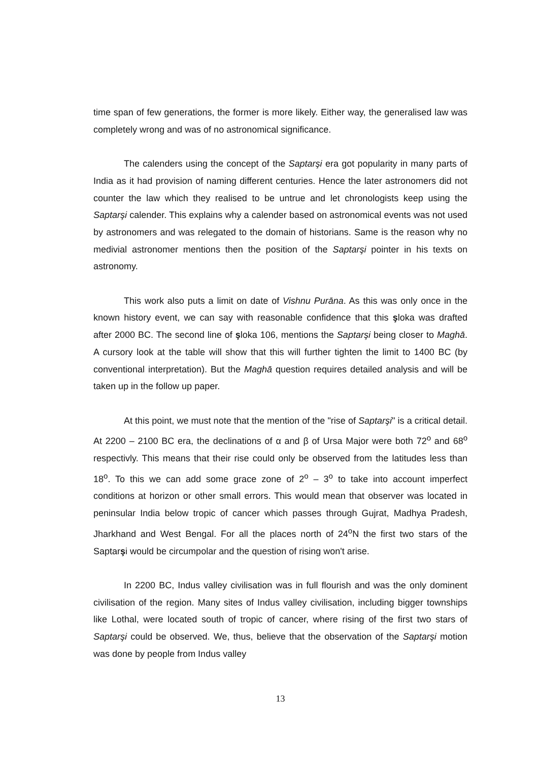time span of few generations, the former is more likely. Either way, the generalised law was completely wrong and was of no astronomical significance.
The calenders using the concept of the Saptarşi era got popularity in many parts of India as it had provision of naming different centuries. Hence the later astronomers did not counter the law which they realised to be untrue and let chronologists keep using the Saptarşi calender. This explains why a calender based on astronomical events was not used by astronomers and was relegated to the domain of historians. Same is the reason why no medivial astronomer mentions then the position of the Saptarşi pointer in his texts on astronomy.
This work also puts a limit on date of Vishnu Purāna. As this was only once in the known history event, we can say with reasonable confidence that this şloka was drafted after 2000 BC. The second line of şloka 106, mentions the Saptarşi being closer to Maghā. A cursory look at the table will show that this will further tighten the limit to 1400 BC (by conventional interpretation). But the Maghā question requires detailed analysis and will be taken up in the follow up paper.
At this point, we must note that the mention of the "rise of Saptarşi" is a critical detail. At 2200 – 2100 BC era, the declinations of α and β of Ursa Major were both 72<sup>o</sup> and 68<sup>o</sup> respectivly. This means that their rise could only be observed from the latitudes less than 18<sup>o</sup>. To this we can add some grace zone of 2<sup>o</sup> – 3<sup>o</sup> to take into account imperfect conditions at horizon or other small errors. This would mean that observer was located in peninsular India below tropic of cancer which passes through Gujrat, Madhya Pradesh, Jharkhand and West Bengal. For all the places north of 24<sup>o</sup>N the first two stars of the Saptarşi would be circumpolar and the question of rising won't arise.
In 2200 BC, Indus valley civilisation was in full flourish and was the only dominent civilisation of the region. Many sites of Indus valley civilisation, including bigger townships like Lothal, were located south of tropic of cancer, where rising of the first two stars of Saptarşi could be observed. We, thus, believe that the observation of the Saptarşi motion was done by people from Indus valley
13